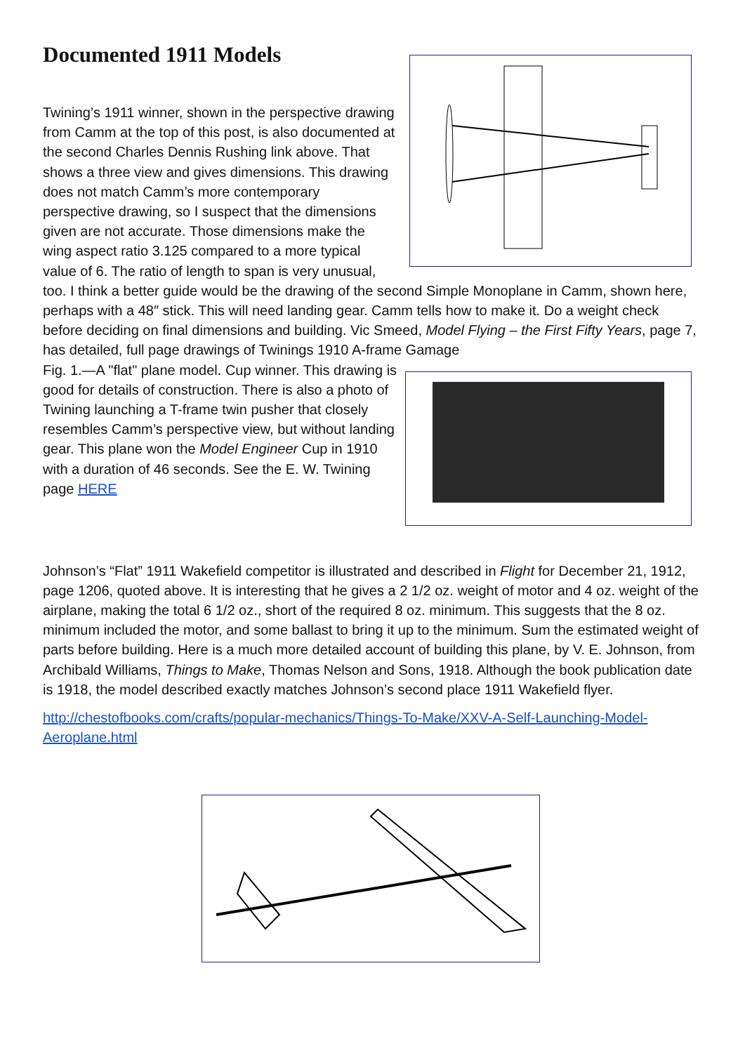Documented 1911 Models
Twining’s 1911 winner, shown in the perspective drawing from Camm at the top of this post, is also documented at the second Charles Dennis Rushing link above. That shows a three view and gives dimensions. This drawing does not match Camm’s more contemporary perspective drawing, so I suspect that the dimensions given are not accurate. Those dimensions make the wing aspect ratio 3.125 compared to a more typical value of 6. The ratio of length to span is very unusual, too. I think a better guide would be the drawing of the second Simple Monoplane in Camm, shown here, perhaps with a 48″ stick. This will need landing gear. Camm tells how to make it. Do a weight check before deciding on final dimensions and building. Vic Smeed, Model Flying – the First Fifty Years, page 7, has detailed, full page drawings of Twinings 1910 A-frame Gamage
Fig. 1.—A "flat" plane model. Cup winner. This drawing is good for details of construction. There is also a photo of Twining launching a T-frame twin pusher that closely resembles Camm’s perspective view, but without landing gear. This plane won the Model Engineer Cup in 1910 with a duration of 46 seconds. See the E. W. Twining page HERE
Johnson’s “Flat” 1911 Wakefield competitor is illustrated and described in Flight for December 21, 1912, page 1206, quoted above. It is interesting that he gives a 2 1/2 oz. weight of motor and 4 oz. weight of the airplane, making the total 6 1/2 oz., short of the required 8 oz. minimum. This suggests that the 8 oz. minimum included the motor, and some ballast to bring it up to the minimum. Sum the estimated weight of parts before building. Here is a much more detailed account of building this plane, by V. E. Johnson, from Archibald Williams, Things to Make, Thomas Nelson and Sons, 1918. Although the book publication date is 1918, the model described exactly matches Johnson’s second place 1911 Wakefield flyer.
http://chestofbooks.com/crafts/popular-mechanics/Things-To-Make/XXV-A-Self-Launching-Model-Aeroplane.html